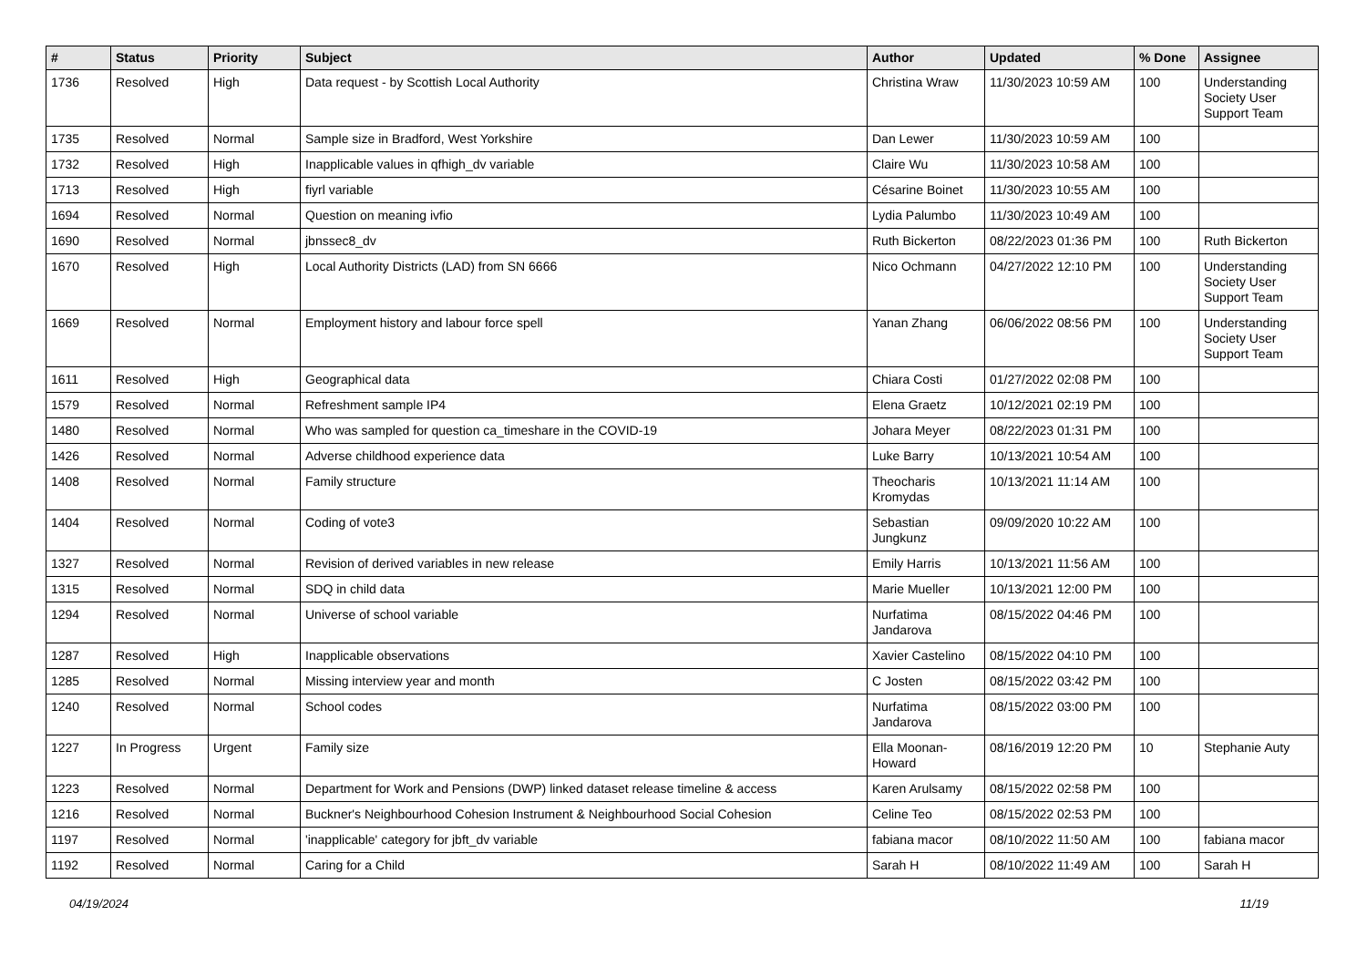| # | Status | Priority | Subject | Author | Updated | % Done | Assignee |
| --- | --- | --- | --- | --- | --- | --- | --- |
| 1736 | Resolved | High | Data request - by Scottish Local Authority | Christina Wraw | 11/30/2023 10:59 AM | 100 | Understanding Society User Support Team |
| 1735 | Resolved | Normal | Sample size in Bradford, West Yorkshire | Dan Lewer | 11/30/2023 10:59 AM | 100 | |
| 1732 | Resolved | High | Inapplicable values in qfhigh_dv variable | Claire Wu | 11/30/2023 10:58 AM | 100 | |
| 1713 | Resolved | High | fiyrl variable | Césarine Boinet | 11/30/2023 10:55 AM | 100 | |
| 1694 | Resolved | Normal | Question on meaning ivfio | Lydia Palumbo | 11/30/2023 10:49 AM | 100 | |
| 1690 | Resolved | Normal | jbnssec8_dv | Ruth Bickerton | 08/22/2023 01:36 PM | 100 | Ruth Bickerton |
| 1670 | Resolved | High | Local Authority Districts (LAD) from SN 6666 | Nico Ochmann | 04/27/2022 12:10 PM | 100 | Understanding Society User Support Team |
| 1669 | Resolved | Normal | Employment history and labour force spell | Yanan Zhang | 06/06/2022 08:56 PM | 100 | Understanding Society User Support Team |
| 1611 | Resolved | High | Geographical data | Chiara Costi | 01/27/2022 02:08 PM | 100 | |
| 1579 | Resolved | Normal | Refreshment sample IP4 | Elena Graetz | 10/12/2021 02:19 PM | 100 | |
| 1480 | Resolved | Normal | Who was sampled for question ca_timeshare in the COVID-19 | Johara Meyer | 08/22/2023 01:31 PM | 100 | |
| 1426 | Resolved | Normal | Adverse childhood experience data | Luke Barry | 10/13/2021 10:54 AM | 100 | |
| 1408 | Resolved | Normal | Family structure | Theocharis Kromydas | 10/13/2021 11:14 AM | 100 | |
| 1404 | Resolved | Normal | Coding of vote3 | Sebastian Jungkunz | 09/09/2020 10:22 AM | 100 | |
| 1327 | Resolved | Normal | Revision of derived variables in new release | Emily Harris | 10/13/2021 11:56 AM | 100 | |
| 1315 | Resolved | Normal | SDQ in child data | Marie Mueller | 10/13/2021 12:00 PM | 100 | |
| 1294 | Resolved | Normal | Universe of school variable | Nurfatima Jandarova | 08/15/2022 04:46 PM | 100 | |
| 1287 | Resolved | High | Inapplicable observations | Xavier Castelino | 08/15/2022 04:10 PM | 100 | |
| 1285 | Resolved | Normal | Missing interview year and month | C Josten | 08/15/2022 03:42 PM | 100 | |
| 1240 | Resolved | Normal | School codes | Nurfatima Jandarova | 08/15/2022 03:00 PM | 100 | |
| 1227 | In Progress | Urgent | Family size | Ella Moonan-Howard | 08/16/2019 12:20 PM | 10 | Stephanie Auty |
| 1223 | Resolved | Normal | Department for Work and Pensions (DWP) linked dataset release timeline & access | Karen Arulsamy | 08/15/2022 02:58 PM | 100 | |
| 1216 | Resolved | Normal | Buckner's Neighbourhood Cohesion Instrument & Neighbourhood Social Cohesion | Celine Teo | 08/15/2022 02:53 PM | 100 | |
| 1197 | Resolved | Normal | 'inapplicable' category for jbft_dv variable | fabiana macor | 08/10/2022 11:50 AM | 100 | fabiana macor |
| 1192 | Resolved | Normal | Caring for a Child | Sarah H | 08/10/2022 11:49 AM | 100 | Sarah H |
04/19/2024 11/19